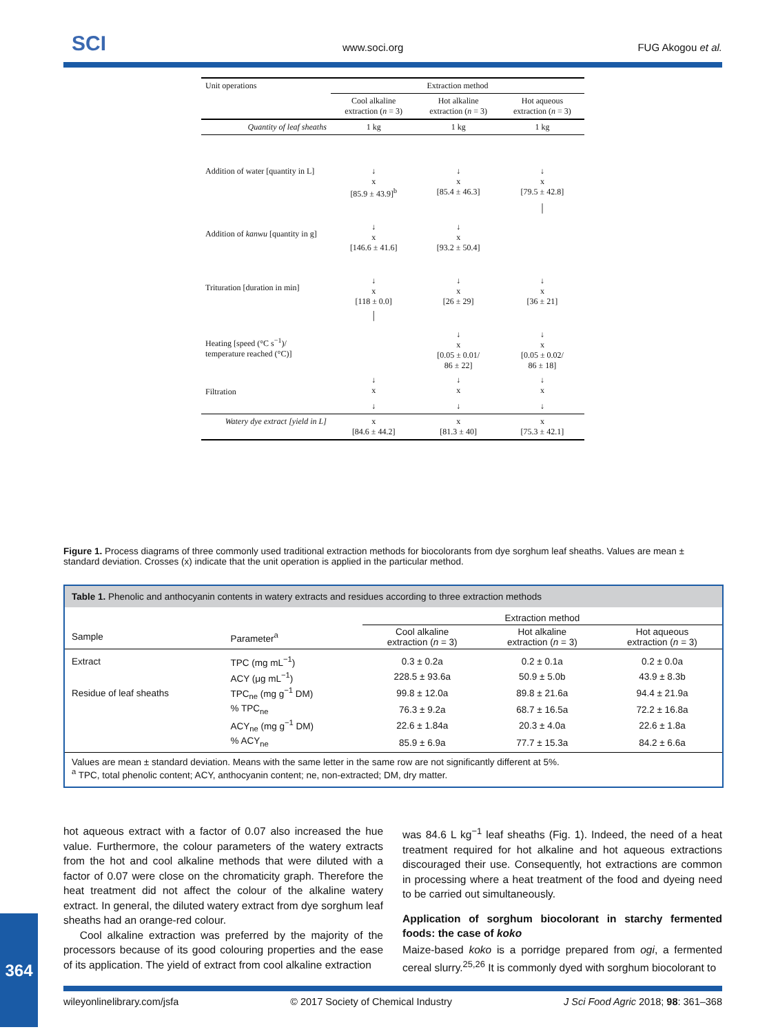SCI www.soci.org FUG Akogou et al.
| Unit operations | Extraction method | | |
| | Cool alkaline extraction ( n = 3) | Hot alkaline extraction ( n = 3) | Hot aqueous extraction ( n = 3) |
| Quantity of leaf sheaths | 1 kg | 1 kg | 1 kg |
| Addition of water [quantity in L] | ↓ x [85.9 ± 43.9]<sup>b</sup> | ↓ x [85.4 ± 46.3] | ↓ x [79.5 ± 42.8] |
| Addition of kanwu [quantity in g] | ↓ x [146.6 ± 41.6] | ↓ x [93.2 ± 50.4] | │ |
| Trituration [duration in min] | ↓ x [118 ± 0.0] | ↓ x [26 ± 29] | ↓ x [36 ± 21] |
| Heating [speed (°C s<sup>−1</sup>)/ temperature reached (°C)] | │ | ↓ x [0.05 ± 0.01/ 86 ± 22] | ↓ x [0.05 ± 0.02/ 86 ± 18] |
| Filtration | ↓ x | ↓ x | ↓ x |
| | ↓ | ↓ | ↓ |
| Watery dye extract [yield in L] | x [84.6 ± 44.2] | x [81.3 ± 40] | x [75.3 ± 42.1] |
Figure 1. Process diagrams of three commonly used traditional extraction methods for biocolorants from dye sorghum leaf sheaths. Values are mean ± standard deviation. Crosses (x) indicate that the unit operation is applied in the particular method.
Table 1. Phenolic and anthocyanin contents in watery extracts and residues according to three extraction methods
| | | Extraction method | | |
| --- | --- | --- | --- | --- |
| Sample | Parameter<sup>a</sup> | Cool alkaline extraction ( n = 3) | Hot alkaline extraction ( n = 3) | Hot aqueous extraction ( n = 3) |
| Extract | TPC (mg mL<sup>−1</sup>) | 0.3 ± 0.2a | 0.2 ± 0.1a | 0.2 ± 0.0a |
| | ACY (μg mL<sup>−1</sup>) | 228.5 ± 93.6a | 50.9 ± 5.0b | 43.9 ± 8.3b |
| Residue of leaf sheaths | TPC<sub>ne</sub> (mg g<sup>−1</sup> DM) | 99.8 ± 12.0a | 89.8 ± 21.6a | 94.4 ± 21.9a |
| | % TPC<sub>ne</sub> | 76.3 ± 9.2a | 68.7 ± 16.5a | 72.2 ± 16.8a |
| | ACY<sub>ne</sub> (mg g<sup>−1</sup> DM) | 22.6 ± 1.84a | 20.3 ± 4.0a | 22.6 ± 1.8a |
| | % ACY<sub>ne</sub> | 85.9 ± 6.9a | 77.7 ± 15.3a | 84.2 ± 6.6a |
| Values are mean ± standard deviation. Means with the same letter in the same row are not significantly different at 5%. <sup>a</sup> TPC, total phenolic content; ACY, anthocyanin content; ne, non-extracted; DM, dry matter. | | | | |
hot aqueous extract with a factor of 0.07 also increased the hue value. Furthermore, the colour parameters of the watery extracts from the hot and cool alkaline methods that were diluted with a factor of 0.07 were close on the chromaticity graph. Therefore the heat treatment did not affect the colour of the alkaline watery extract. In general, the diluted watery extract from dye sorghum leaf sheaths had an orange-red colour.
Cool alkaline extraction was preferred by the majority of the processors because of its good colouring properties and the ease of its application. The yield of extract from cool alkaline extraction
was 84.6 L kg<sup>−1</sup> leaf sheaths (Fig. 1). Indeed, the need of a heat treatment required for hot alkaline and hot aqueous extractions discouraged their use. Consequently, hot extractions are common in processing where a heat treatment of the food and dyeing need to be carried out simultaneously.
Application of sorghum biocolorant in starchy fermented foods: the case of koko
Maize-based koko is a porridge prepared from ogi, a fermented cereal slurry.<sup>25,26</sup> It is commonly dyed with sorghum biocolorant to
364
wileyonlinelibrary.com/jsfa © 2017 Society of Chemical Industry J Sci Food Agric 2018; 98: 361–368